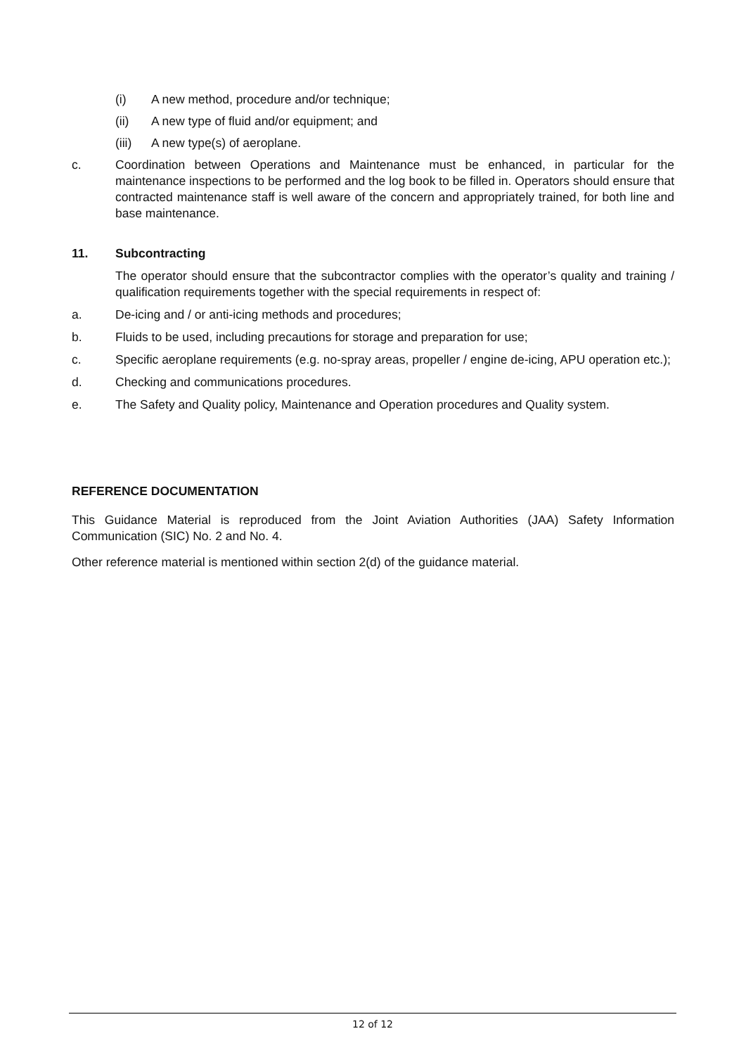(i) A new method, procedure and/or technique;
(ii) A new type of fluid and/or equipment; and
(iii)
A new type(s) of aeroplane.
c. Coordination between Operations and Maintenance must be enhanced, in particular for the maintenance inspections to be performed and the log book to be filled in. Operators should ensure that contracted maintenance staff is well aware of the concern and appropriately trained, for both line and base maintenance.
11. Subcontracting
The operator should ensure that the subcontractor complies with the operator’s quality and training / qualification requirements together with the special requirements in respect of:
a. De-icing and / or anti-icing methods and procedures;
b. Fluids to be used, including precautions for storage and preparation for use;
c. Specific aeroplane requirements (e.g. no-spray areas, propeller / engine de-icing, APU operation etc.);
d. Checking and communications procedures.
e. The Safety and Quality policy, Maintenance and Operation procedures and Quality system.
REFERENCE DOCUMENTATION
This Guidance Material is reproduced from the Joint Aviation Authorities (JAA) Safety Information Communication (SIC) No. 2 and No. 4.
Other reference material is mentioned within section 2(d) of the guidance material.
12 of 12